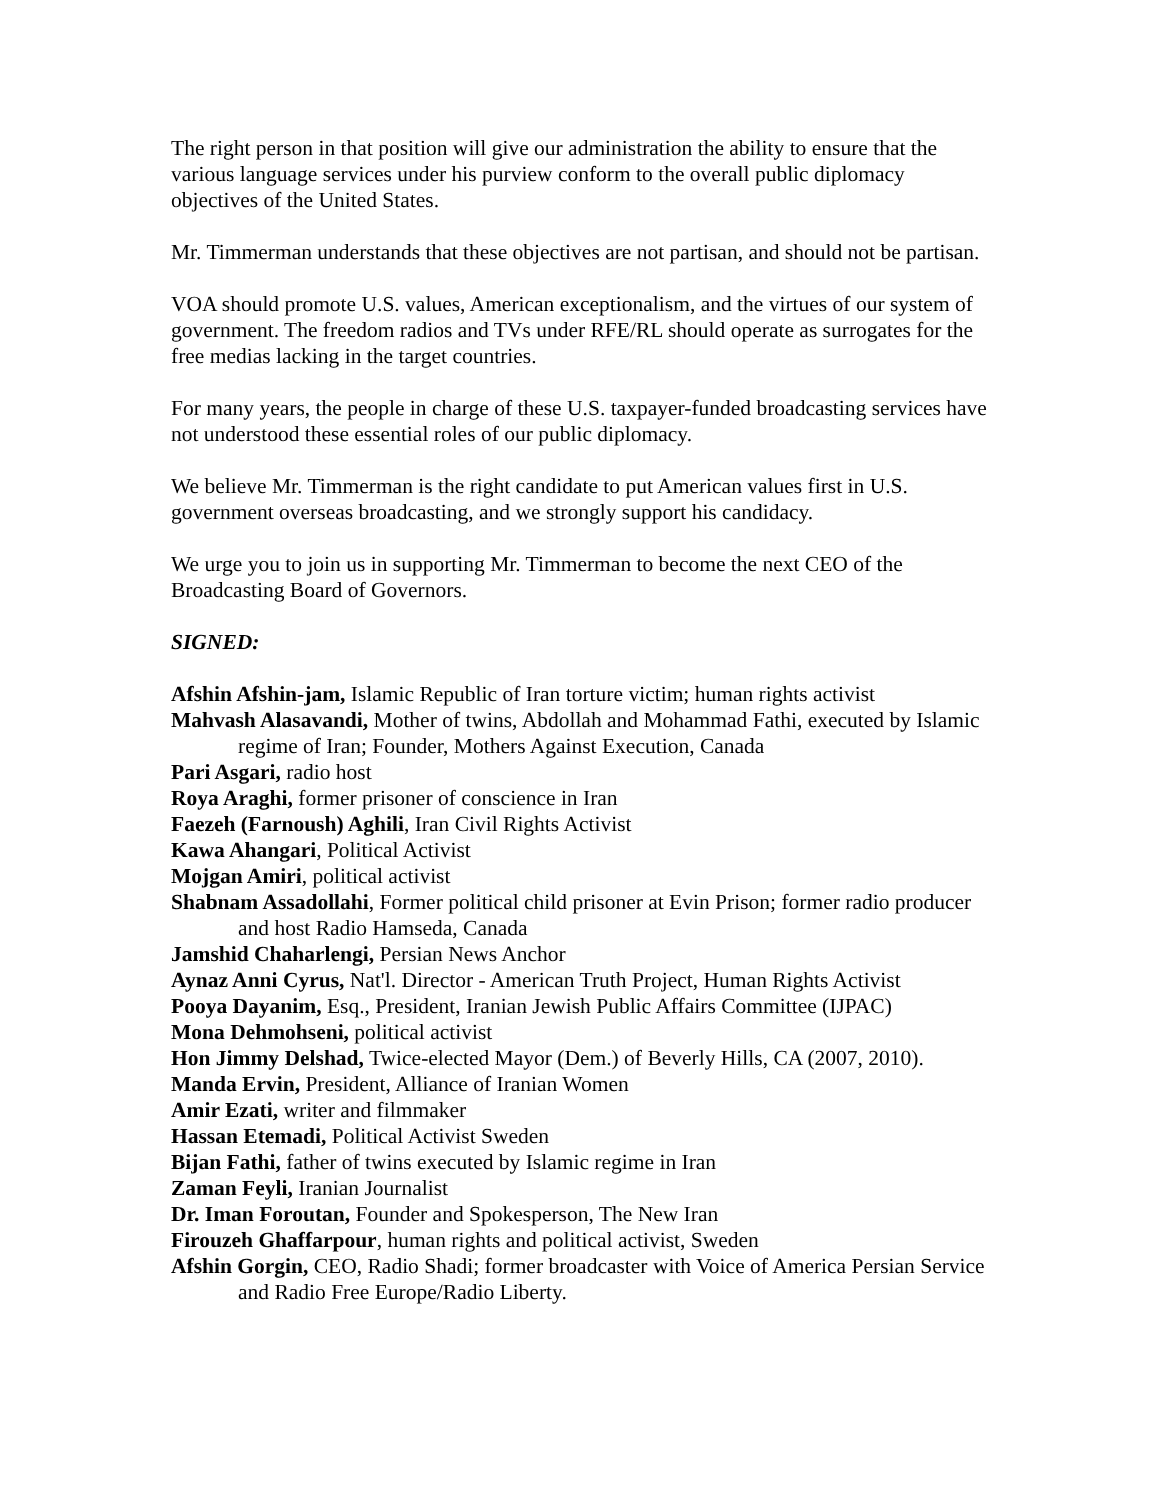The right person in that position will give our administration the ability to ensure that the various language services under his purview conform to the overall public diplomacy objectives of the United States.
Mr. Timmerman understands that these objectives are not partisan, and should not be partisan.
VOA should promote U.S. values, American exceptionalism, and the virtues of our system of government. The freedom radios and TVs under RFE/RL should operate as surrogates for the free medias lacking in the target countries.
For many years, the people in charge of these U.S. taxpayer-funded broadcasting services have not understood these essential roles of our public diplomacy.
We believe Mr. Timmerman is the right candidate to put American values first in U.S. government overseas broadcasting, and we strongly support his candidacy.
We urge you to join us in supporting Mr. Timmerman to become the next CEO of the Broadcasting Board of Governors.
SIGNED:
Afshin Afshin-jam, Islamic Republic of Iran torture victim; human rights activist
Mahvash Alasavandi, Mother of twins, Abdollah and Mohammad Fathi, executed by Islamic regime of Iran; Founder, Mothers Against Execution, Canada
Pari Asgari, radio host
Roya Araghi, former prisoner of conscience in Iran
Faezeh (Farnoush) Aghili, Iran Civil Rights Activist
Kawa Ahangari, Political Activist
Mojgan Amiri, political activist
Shabnam Assadollahi, Former political child prisoner at Evin Prison; former radio producer and host Radio Hamseda, Canada
Jamshid Chaharlengi, Persian News Anchor
Aynaz Anni Cyrus, Nat'l. Director - American Truth Project, Human Rights Activist
Pooya Dayanim, Esq., President, Iranian Jewish Public Affairs Committee (IJPAC)
Mona Dehmohseni, political activist
Hon Jimmy Delshad, Twice-elected Mayor (Dem.) of Beverly Hills, CA (2007, 2010).
Manda Ervin, President, Alliance of Iranian Women
Amir Ezati, writer and filmmaker
Hassan Etemadi, Political Activist Sweden
Bijan Fathi, father of twins executed by Islamic regime in Iran
Zaman Feyli, Iranian Journalist
Dr. Iman Foroutan, Founder and Spokesperson, The New Iran
Firouzeh Ghaffarpour, human rights and political activist, Sweden
Afshin Gorgin, CEO, Radio Shadi; former broadcaster with Voice of America Persian Service and Radio Free Europe/Radio Liberty.